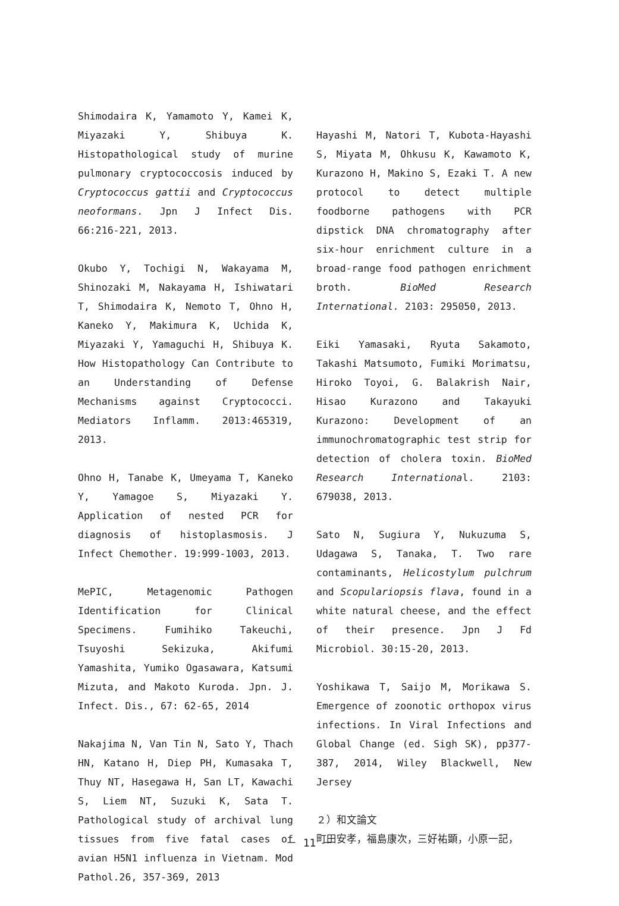Shimodaira K, Yamamoto Y, Kamei K, Miyazaki Y, Shibuya K. Histopathological study of murine pulmonary cryptococcosis induced by Cryptococcus gattii and Cryptococcus neoformans. Jpn J Infect Dis. 66:216-221, 2013.
Okubo Y, Tochigi N, Wakayama M, Shinozaki M, Nakayama H, Ishiwatari T, Shimodaira K, Nemoto T, Ohno H, Kaneko Y, Makimura K, Uchida K, Miyazaki Y, Yamaguchi H, Shibuya K. How Histopathology Can Contribute to an Understanding of Defense Mechanisms against Cryptococci. Mediators Inflamm. 2013:465319, 2013.
Ohno H, Tanabe K, Umeyama T, Kaneko Y, Yamagoe S, Miyazaki Y. Application of nested PCR for diagnosis of histoplasmosis. J Infect Chemother. 19:999-1003, 2013.
MePIC, Metagenomic Pathogen Identification for Clinical Specimens. Fumihiko Takeuchi, Tsuyoshi Sekizuka, Akifumi Yamashita, Yumiko Ogasawara, Katsumi Mizuta, and Makoto Kuroda. Jpn. J. Infect. Dis., 67: 62-65, 2014
Nakajima N, Van Tin N, Sato Y, Thach HN, Katano H, Diep PH, Kumasaka T, Thuy NT, Hasegawa H, San LT, Kawachi S, Liem NT, Suzuki K, Sata T. Pathological study of archival lung tissues from five fatal cases of avian H5N1 influenza in Vietnam. Mod Pathol.26, 357-369, 2013
Hayashi M, Natori T, Kubota-Hayashi S, Miyata M, Ohkusu K, Kawamoto K, Kurazono H, Makino S, Ezaki T. A new protocol to detect multiple foodborne pathogens with PCR dipstick DNA chromatography after six-hour enrichment culture in a broad-range food pathogen enrichment broth. BioMed Research International. 2103: 295050, 2013.
Eiki Yamasaki, Ryuta Sakamoto, Takashi Matsumoto, Fumiki Morimatsu, Hiroko Toyoi, G. Balakrish Nair, Hisao Kurazono and Takayuki Kurazono: Development of an immunochromatographic test strip for detection of cholera toxin. BioMed Research International. 2103: 679038, 2013.
Sato N, Sugiura Y, Nukuzuma S, Udagawa S, Tanaka, T. Two rare contaminants, Helicostylum pulchrum and Scopulariopsis flava, found in a white natural cheese, and the effect of their presence. Jpn J Fd Microbiol. 30:15-20, 2013.
Yoshikawa T, Saijo M, Morikawa S. Emergence of zoonotic orthopox virus infections. In Viral Infections and Global Change (ed. Sigh SK), pp377-387, 2014, Wiley Blackwell, New Jersey
２）和文論文
町田安孝，福島康次，三好祐顕，小原一記，
－ 11 －